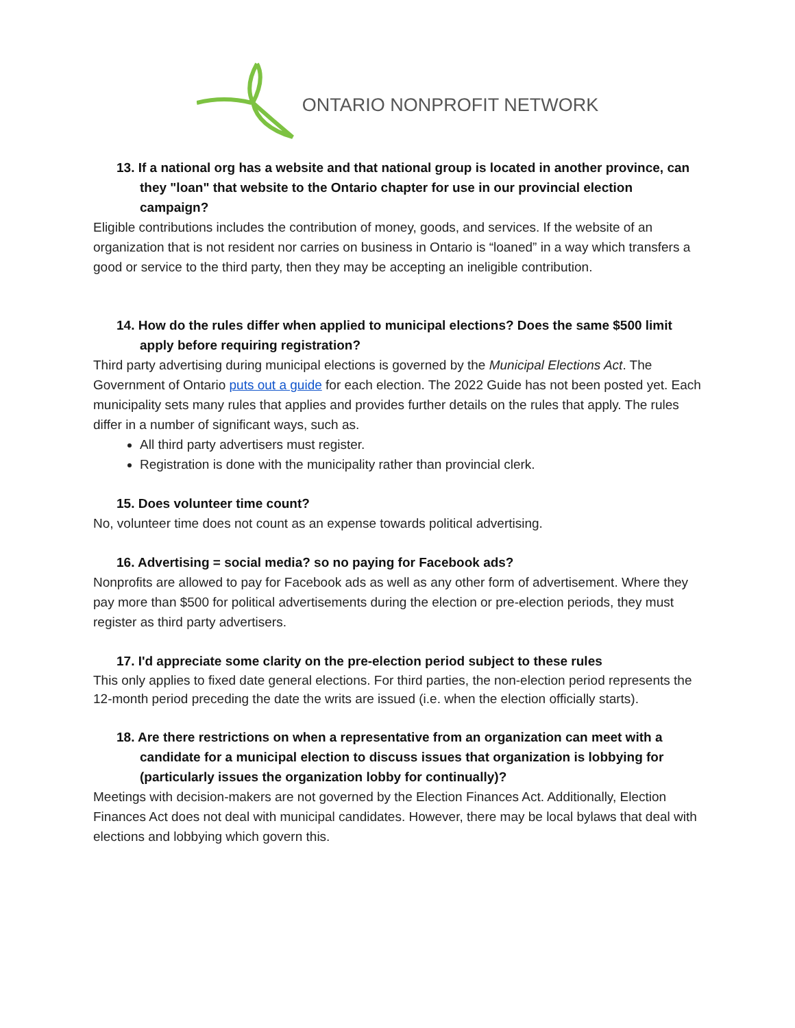ONTARIO NONPROFIT NETWORK
13. If a national org has a website and that national group is located in another province, can they "loan" that website to the Ontario chapter for use in our provincial election campaign?
Eligible contributions includes the contribution of money, goods, and services. If the website of an organization that is not resident nor carries on business in Ontario is “loaned” in a way which transfers a good or service to the third party, then they may be accepting an ineligible contribution.
14. How do the rules differ when applied to municipal elections? Does the same $500 limit apply before requiring registration?
Third party advertising during municipal elections is governed by the Municipal Elections Act. The Government of Ontario puts out a guide for each election. The 2022 Guide has not been posted yet. Each municipality sets many rules that applies and provides further details on the rules that apply. The rules differ in a number of significant ways, such as.
All third party advertisers must register.
Registration is done with the municipality rather than provincial clerk.
15. Does volunteer time count?
No, volunteer time does not count as an expense towards political advertising.
16. Advertising = social media? so no paying for Facebook ads?
Nonprofits are allowed to pay for Facebook ads as well as any other form of advertisement. Where they pay more than $500 for political advertisements during the election or pre-election periods, they must register as third party advertisers.
17. I'd appreciate some clarity on the pre-election period subject to these rules
This only applies to fixed date general elections. For third parties, the non-election period represents the 12-month period preceding the date the writs are issued (i.e. when the election officially starts).
18. Are there restrictions on when a representative from an organization can meet with a candidate for a municipal election to discuss issues that organization is lobbying for (particularly issues the organization lobby for continually)?
Meetings with decision-makers are not governed by the Election Finances Act. Additionally, Election Finances Act does not deal with municipal candidates. However, there may be local bylaws that deal with elections and lobbying which govern this.